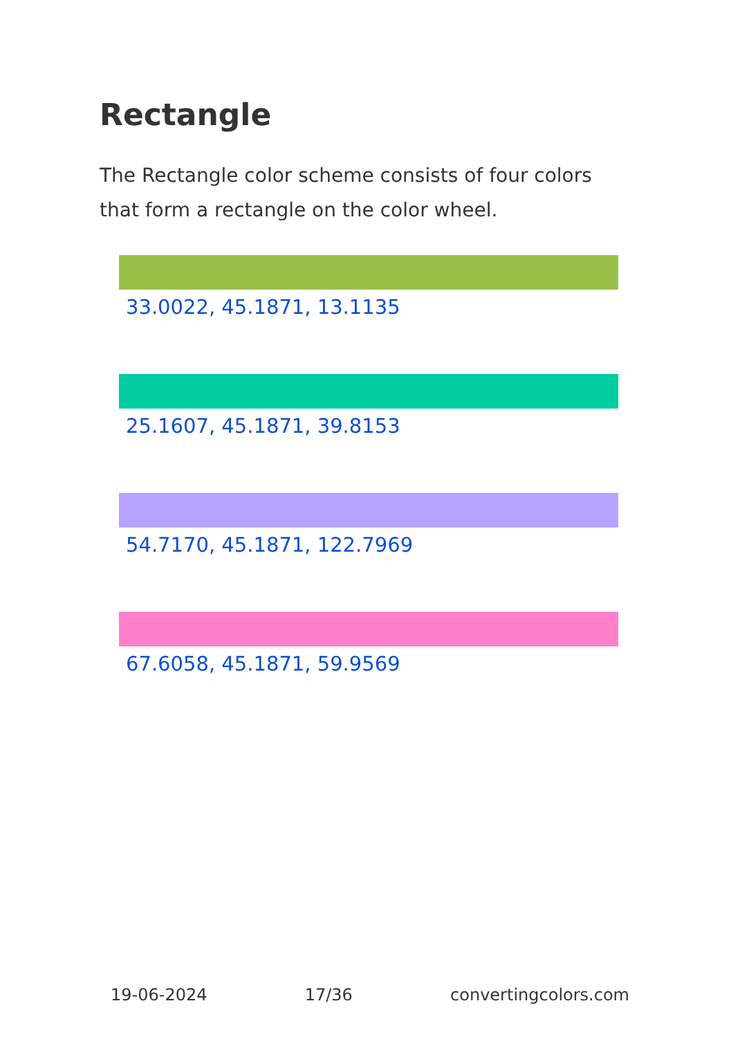Rectangle
The Rectangle color scheme consists of four colors that form a rectangle on the color wheel.
33.0022, 45.1871, 13.1135
25.1607, 45.1871, 39.8153
54.7170, 45.1871, 122.7969
67.6058, 45.1871, 59.9569
19-06-2024 17/36 convertingcolors.com